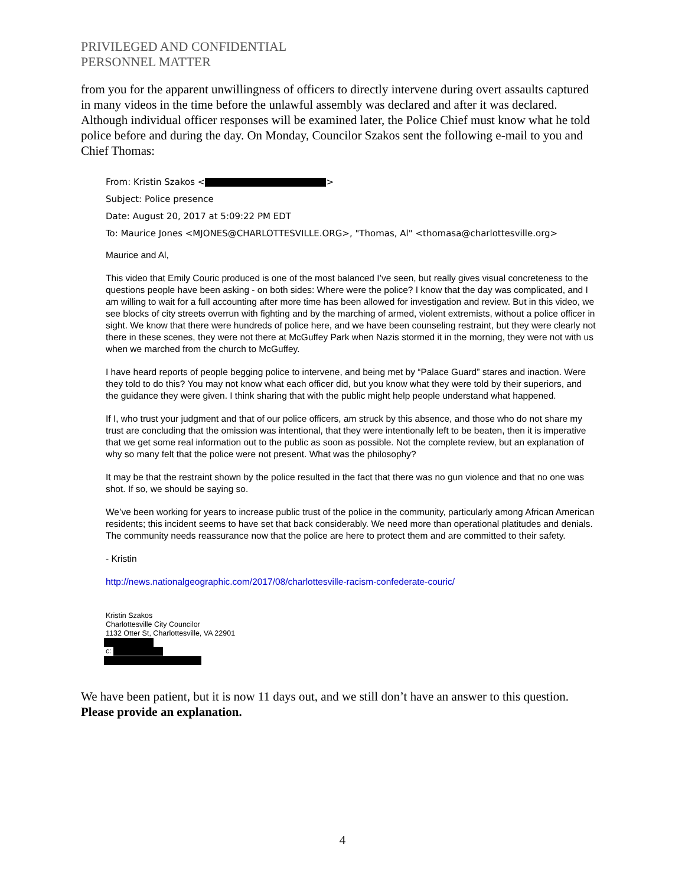PRIVILEGED AND CONFIDENTIAL
PERSONNEL MATTER
from you for the apparent unwillingness of officers to directly intervene during overt assaults captured in many videos in the time before the unlawful assembly was declared and after it was declared. Although individual officer responses will be examined later, the Police Chief must know what he told police before and during the day. On Monday, Councilor Szakos sent the following e-mail to you and Chief Thomas:
From: Kristin Szakos < >
Subject: Police presence
Date: August 20, 2017 at 5:09:22 PM EDT
To: Maurice Jones <MJONES@CHARLOTTESVILLE.ORG>, "Thomas, Al" <thomasa@charlottesville.org>
Maurice and Al,
This video that Emily Couric produced is one of the most balanced I’ve seen, but really gives visual concreteness to the questions people have been asking - on both sides: Where were the police? I know that the day was complicated, and I am willing to wait for a full accounting after more time has been allowed for investigation and review. But in this video, we see blocks of city streets overrun with fighting and by the marching of armed, violent extremists, without a police officer in sight. We know that there were hundreds of police here, and we have been counseling restraint, but they were clearly not there in these scenes, they were not there at McGuffey Park when Nazis stormed it in the morning, they were not with us when we marched from the church to McGuffey.
I have heard reports of people begging police to intervene, and being met by “Palace Guard” stares and inaction. Were they told to do this? You may not know what each officer did, but you know what they were told by their superiors, and the guidance they were given. I think sharing that with the public might help people understand what happened.
If I, who trust your judgment and that of our police officers, am struck by this absence, and those who do not share my trust are concluding that the omission was intentional, that they were intentionally left to be beaten, then it is imperative that we get some real information out to the public as soon as possible. Not the complete review, but an explanation of why so many felt that the police were not present. What was the philosophy?
It may be that the restraint shown by the police resulted in the fact that there was no gun violence and that no one was shot. If so, we should be saying so.
We’ve been working for years to increase public trust of the police in the community, particularly among African American residents; this incident seems to have set that back considerably. We need more than operational platitudes and denials. The community needs reassurance now that the police are here to protect them and are committed to their safety.
- Kristin
http://news.nationalgeographic.com/2017/08/charlottesville-racism-confederate-couric/
Kristin Szakos
Charlottesville City Councilor
1132 Otter St, Charlottesville, VA 22901
c:
We have been patient, but it is now 11 days out, and we still don’t have an answer to this question. Please provide an explanation.
4